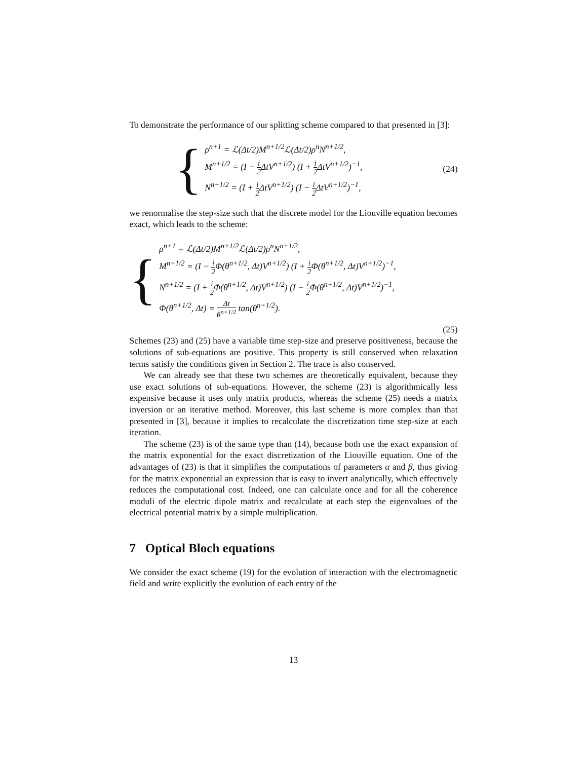To demonstrate the performance of our splitting scheme compared to that presented in [3]:
{
ρ<sup>n+1</sup> = ℒ(Δt/2)M<sup>n+1/2</sup>ℒ(Δt/2)ρ<sup>n</sup>N<sup>n+1/2</sup>,
M<sup>n+1/2</sup> = (I − i 2 ΔtV<sup>n+1/2</sup>) (I + i 2 ΔtV<sup>n+1/2</sup>)<sup>−1</sup>,
N<sup>n+1/2</sup> = (I + i 2 ΔtV<sup>n+1/2</sup>) (I − i 2 ΔtV<sup>n+1/2</sup>)<sup>−1</sup>,
(24)
we renormalise the step-size such that the discrete model for the Liouville equation becomes exact, which leads to the scheme:
{
ρ<sup>n+1</sup> = ℒ(Δt/2)M<sup>n+1/2</sup>ℒ(Δt/2)ρ<sup>n</sup>N<sup>n+1/2</sup>,
M<sup>n+1/2</sup> = (I − i 2 Φ(θ<sup>n+1/2</sup>, Δt)V<sup>n+1/2</sup>) (I + i 2 Φ(θ<sup>n+1/2</sup>, Δt)V<sup>n+1/2</sup>)<sup>−1</sup>,
N<sup>n+1/2</sup> = (I + i 2 Φ(θ<sup>n+1/2</sup>, Δt)V<sup>n+1/2</sup>) (I − i 2 Φ(θ<sup>n+1/2</sup>, Δt)V<sup>n+1/2</sup>)<sup>−1</sup>,
Φ(θ<sup>n+1/2</sup>, Δt) = Δt θ<sup>n+1/2</sup> tan(θ<sup>n+1/2</sup>).
(25)
Schemes (23) and (25) have a variable time step-size and preserve positiveness, because the solutions of sub-equations are positive. This property is still conserved when relaxation terms satisfy the conditions given in Section 2. The trace is also conserved.
We can already see that these two schemes are theoretically equivalent, because they use exact solutions of sub-equations. However, the scheme (23) is algorithmically less expensive because it uses only matrix products, whereas the scheme (25) needs a matrix inversion or an iterative method. Moreover, this last scheme is more complex than that presented in [3], because it implies to recalculate the discretization time step-size at each iteration.
The scheme (23) is of the same type than (14), because both use the exact expansion of the matrix exponential for the exact discretization of the Liouville equation. One of the advantages of (23) is that it simplifies the computations of parameters α and β, thus giving for the matrix exponential an expression that is easy to invert analytically, which effectively reduces the computational cost. Indeed, one can calculate once and for all the coherence moduli of the electric dipole matrix and recalculate at each step the eigenvalues of the electrical potential matrix by a simple multiplication.
7 Optical Bloch equations
We consider the exact scheme (19) for the evolution of interaction with the electromagnetic field and write explicitly the evolution of each entry of the
13